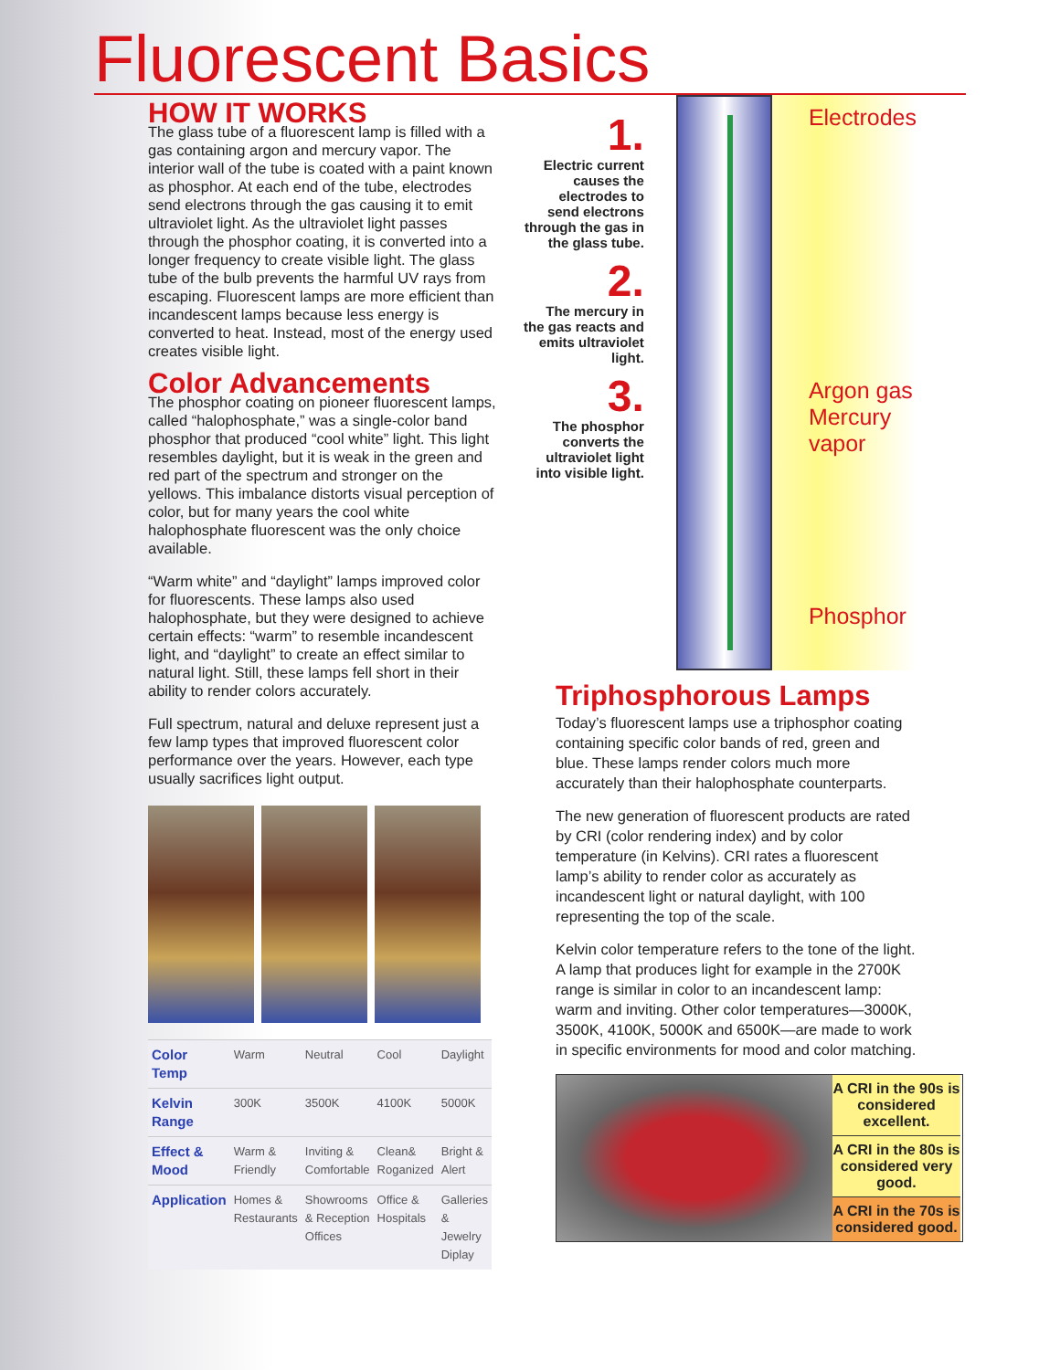Fluorescent Basics
HOW IT WORKS
The glass tube of a fluorescent lamp is filled with a gas containing argon and mercury vapor. The interior wall of the tube is coated with a paint known as phosphor. At each end of the tube, electrodes send electrons through the gas causing it to emit ultraviolet light. As the ultraviolet light passes through the phosphor coating, it is converted into a longer frequency to create visible light. The glass tube of the bulb prevents the harmful UV rays from escaping. Fluorescent lamps are more efficient than incandescent lamps because less energy is converted to heat. Instead, most of the energy used creates visible light.
Color Advancements
The phosphor coating on pioneer fluorescent lamps, called “halophosphate,” was a single-color band phosphor that produced “cool white” light. This light resembles daylight, but it is weak in the green and red part of the spectrum and stronger on the yellows. This imbalance distorts visual perception of color, but for many years the cool white halophosphate fluorescent was the only choice available.
“Warm white” and “daylight” lamps improved color for fluorescents. These lamps also used halophosphate, but they were designed to achieve certain effects: “warm” to resemble incandescent light, and “daylight” to create an effect similar to natural light. Still, these lamps fell short in their ability to render colors accurately.
Full spectrum, natural and deluxe represent just a few lamp types that improved fluorescent color performance over the years. However, each type usually sacrifices light output.
| Color Temp | Warm | Neutral | Cool | Daylight |
| Kelvin Range | 300K | 3500K | 4100K | 5000K |
| Effect & Mood | Warm & Friendly | Inviting & Comfortable | Clean& Roganized | Bright & Alert |
| Application | Homes & Restaurants | Showrooms & Reception Offices | Office & Hospitals | Galleries & Jewelry Diplay |
1.
Electric current causes the electrodes to send electrons through the gas in the glass tube.
2.
The mercury in the gas reacts and emits ultraviolet light.
3.
The phosphor converts the ultraviolet light into visible light.
Electrodes
Argon gas
Mercury
vapor
Phosphor
Triphosphorous Lamps
Today’s fluorescent lamps use a triphosphor coating containing specific color bands of red, green and blue. These lamps render colors much more accurately than their halophosphate counterparts.
The new generation of fluorescent products are rated by CRI (color rendering index) and by color temperature (in Kelvins). CRI rates a fluorescent lamp’s ability to render color as accurately as incandescent light or natural daylight, with 100 representing the top of the scale.
Kelvin color temperature refers to the tone of the light. A lamp that produces light for example in the 2700K range is similar in color to an incandescent lamp: warm and inviting. Other color temperatures—3000K, 3500K, 4100K, 5000K and 6500K—are made to work in specific environments for mood and color matching.
A CRI in the 90s is considered excellent.
A CRI in the 80s is considered very good.
A CRI in the 70s is considered good.